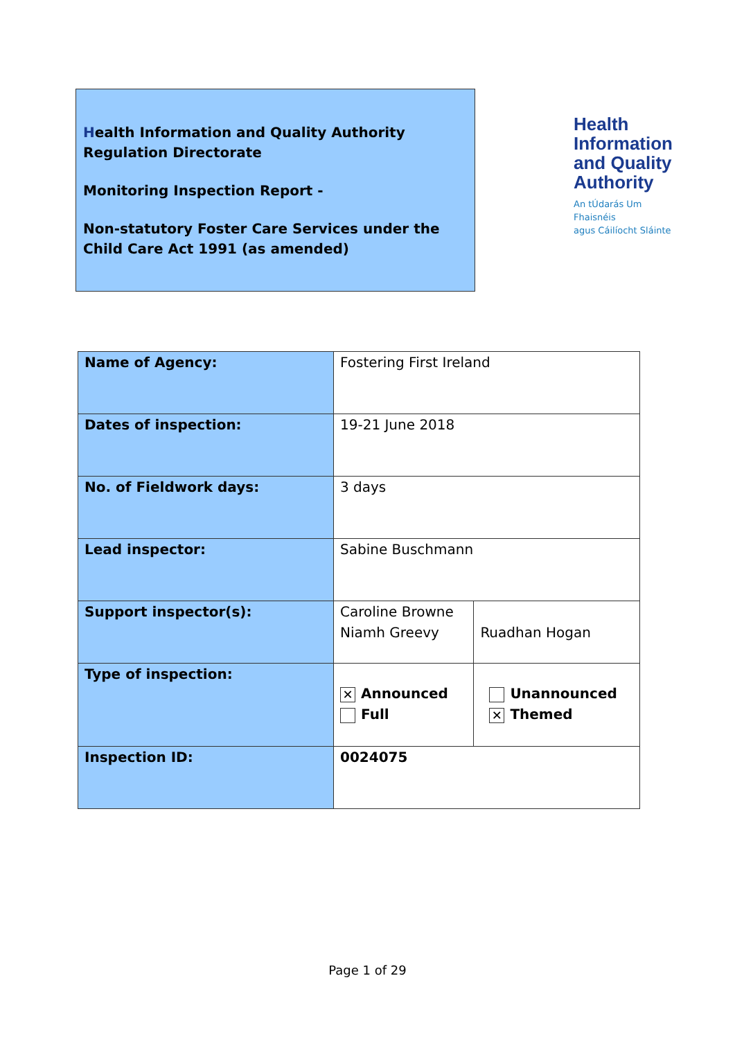Health Information and Quality Authority
Regulation Directorate
Monitoring Inspection Report -
Non-statutory Foster Care Services under the Child Care Act 1991 (as amended)
Health
Information
and Quality
Authority
An tÚdarás Um Fhaisnéis
agus Cáilíocht Sláinte
| Name of Agency: | Fostering First Ireland | |
| Dates of inspection: | 19-21 June 2018 | |
| No. of Fieldwork days: | 3 days | |
| Lead inspector: | Sabine Buschmann | |
| Support inspector(s): | Caroline Browne Niamh Greevy | Ruadhan Hogan |
| Type of inspection: | ✕ Announced Full | Unannounced ✕ Themed |
| Inspection ID: | 0024075 | |
Page 1 of 29